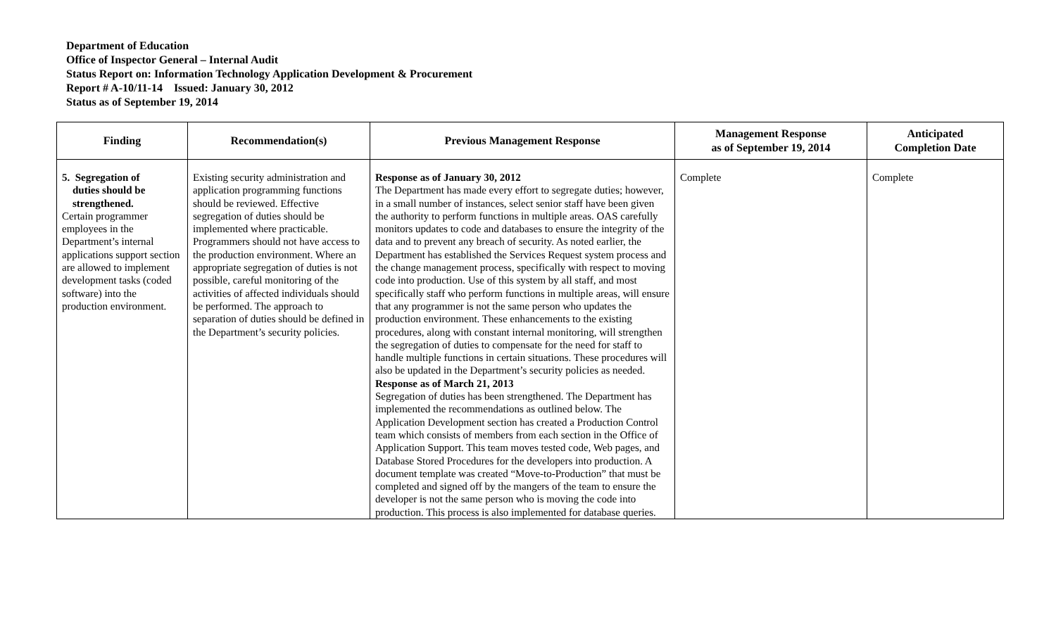Department of Education
Office of Inspector General – Internal Audit
Status Report on: Information Technology Application Development & Procurement
Report # A-10/11-14 Issued: January 30, 2012
Status as of September 19, 2014
| Finding | Recommendation(s) | Previous Management Response | Management Response as of September 19, 2014 | Anticipated Completion Date |
| --- | --- | --- | --- | --- |
| 5. Segregation of duties should be strengthened. Certain programmer employees in the Department’s internal applications support section are allowed to implement development tasks (coded software) into the production environment. | Existing security administration and application programming functions should be reviewed. Effective segregation of duties should be implemented where practicable. Programmers should not have access to the production environment. Where an appropriate segregation of duties is not possible, careful monitoring of the activities of affected individuals should be performed. The approach to separation of duties should be defined in the Department’s security policies. | Response as of January 30, 2012 The Department has made every effort to segregate duties; however, in a small number of instances, select senior staff have been given the authority to perform functions in multiple areas. OAS carefully monitors updates to code and databases to ensure the integrity of the data and to prevent any breach of security. As noted earlier, the Department has established the Services Request system process and the change management process, specifically with respect to moving code into production. Use of this system by all staff, and most specifically staff who perform functions in multiple areas, will ensure that any programmer is not the same person who updates the production environment. These enhancements to the existing procedures, along with constant internal monitoring, will strengthen the segregation of duties to compensate for the need for staff to handle multiple functions in certain situations. These procedures will also be updated in the Department’s security policies as needed. Response as of March 21, 2013 Segregation of duties has been strengthened. The Department has implemented the recommendations as outlined below. The Application Development section has created a Production Control team which consists of members from each section in the Office of Application Support. This team moves tested code, Web pages, and Database Stored Procedures for the developers into production. A document template was created “Move-to-Production” that must be completed and signed off by the mangers of the team to ensure the developer is not the same person who is moving the code into production. This process is also implemented for database queries. | Complete | Complete |